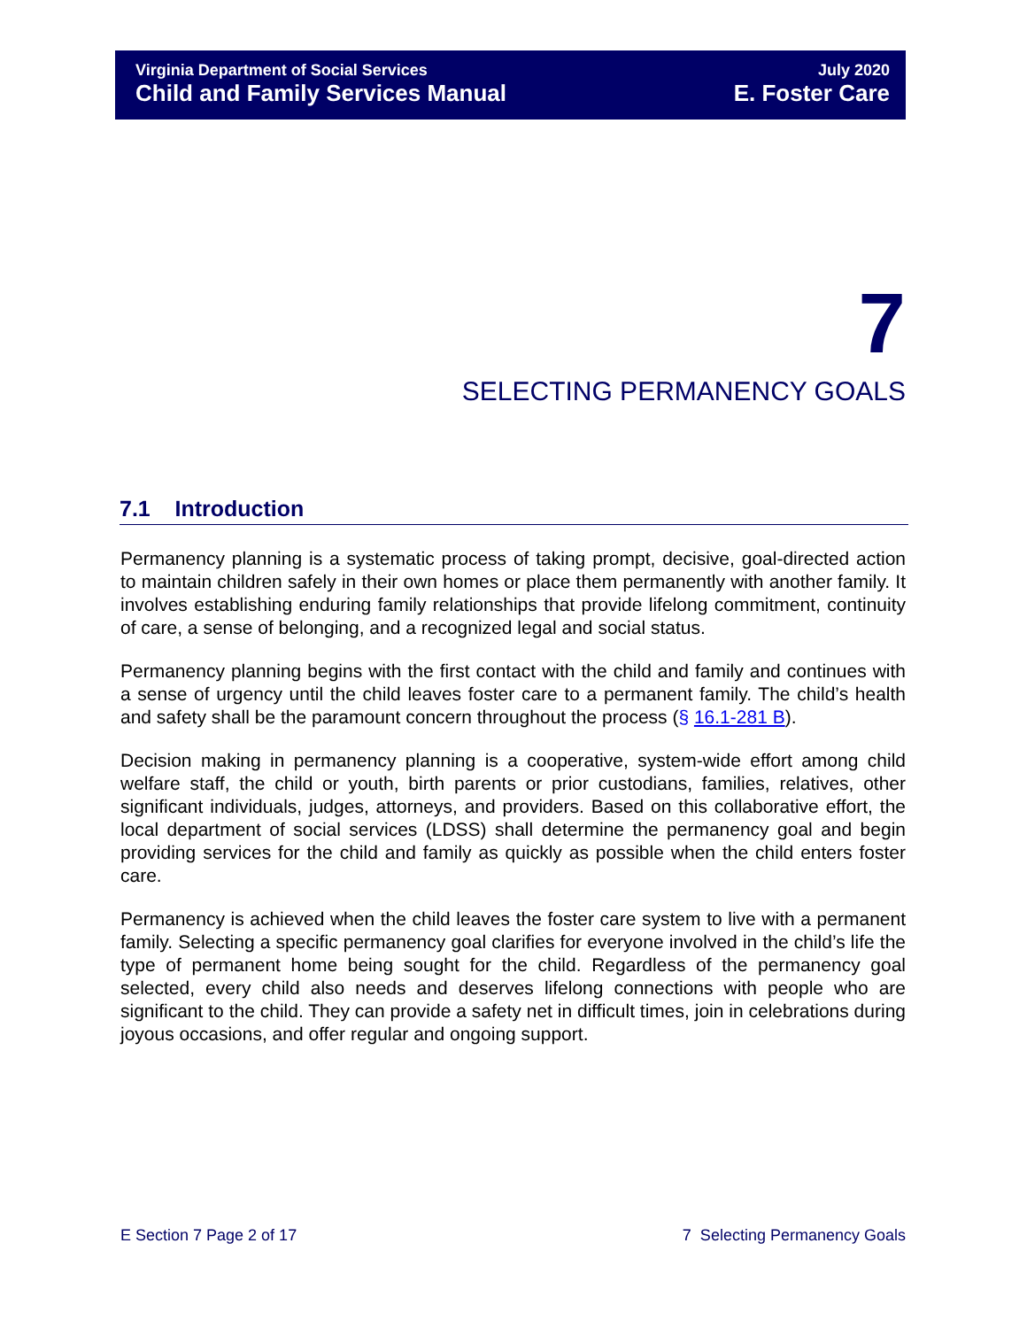Virginia Department of Social Services
Child and Family Services Manual
July 2020
E. Foster Care
7
SELECTING PERMANENCY GOALS
7.1 Introduction
Permanency planning is a systematic process of taking prompt, decisive, goal-directed action to maintain children safely in their own homes or place them permanently with another family. It involves establishing enduring family relationships that provide lifelong commitment, continuity of care, a sense of belonging, and a recognized legal and social status.
Permanency planning begins with the first contact with the child and family and continues with a sense of urgency until the child leaves foster care to a permanent family. The child’s health and safety shall be the paramount concern throughout the process (§ 16.1-281 B).
Decision making in permanency planning is a cooperative, system-wide effort among child welfare staff, the child or youth, birth parents or prior custodians, families, relatives, other significant individuals, judges, attorneys, and providers. Based on this collaborative effort, the local department of social services (LDSS) shall determine the permanency goal and begin providing services for the child and family as quickly as possible when the child enters foster care.
Permanency is achieved when the child leaves the foster care system to live with a permanent family. Selecting a specific permanency goal clarifies for everyone involved in the child’s life the type of permanent home being sought for the child. Regardless of the permanency goal selected, every child also needs and deserves lifelong connections with people who are significant to the child. They can provide a safety net in difficult times, join in celebrations during joyous occasions, and offer regular and ongoing support.
E Section 7 Page 2 of 17 7 Selecting Permanency Goals